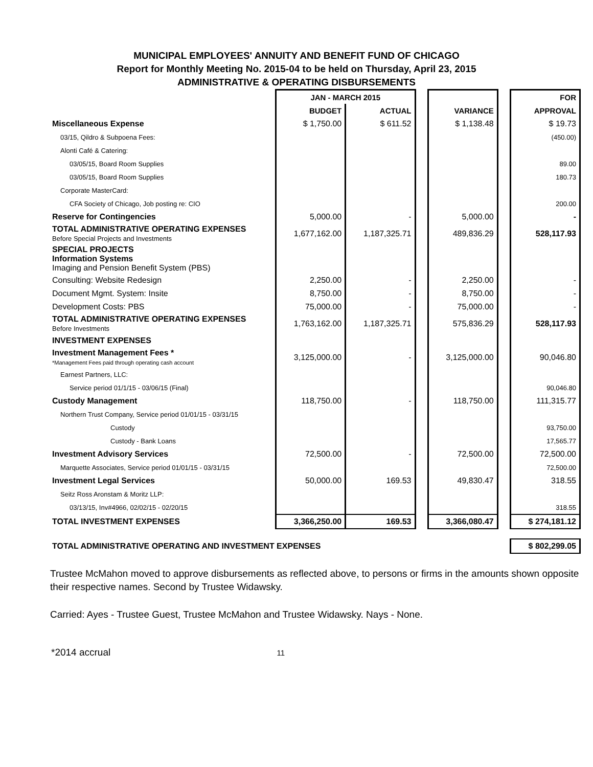MUNICIPAL EMPLOYEES' ANNUITY AND BENEFIT FUND OF CHICAGO
Report for Monthly Meeting No. 2015-04 to be held on Thursday, April 23, 2015
ADMINISTRATIVE & OPERATING DISBURSEMENTS
| | JAN - MARCH 2015 | | | | | FOR |
| --- | --- | --- | --- | --- | --- | --- |
| | BUDGET | ACTUAL | | VARIANCE | | APPROVAL |
| Miscellaneous Expense | $ 1,750.00 | $ 611.52 | | $ 1,138.48 | | $ 19.73 |
| 03/15, Qildro & Subpoena Fees: | | | | | | (450.00) |
| Alonti Café & Catering: | | | | | | |
| 03/05/15, Board Room Supplies | | | | | | 89.00 |
| 03/05/15, Board Room Supplies | | | | | | 180.73 |
| Corporate MasterCard: | | | | | | |
| CFA Society of Chicago, Job posting re: CIO | | | | | | 200.00 |
| Reserve for Contingencies | 5,000.00 | - | | 5,000.00 | | - |
| TOTAL ADMINISTRATIVE OPERATING EXPENSES Before Special Projects and Investments | 1,677,162.00 | 1,187,325.71 | | 489,836.29 | | 528,117.93 |
| SPECIAL PROJECTS Information Systems Imaging and Pension Benefit System (PBS) | | | | | | |
| Consulting: Website Redesign | 2,250.00 | - | | 2,250.00 | | - |
| Document Mgmt. System: Insite | 8,750.00 | - | | 8,750.00 | | - |
| Development Costs: PBS | 75,000.00 | - | | 75,000.00 | | - |
| TOTAL ADMINISTRATIVE OPERATING EXPENSES Before Investments | 1,763,162.00 | 1,187,325.71 | | 575,836.29 | | 528,117.93 |
| INVESTMENT EXPENSES | | | | | | |
| Investment Management Fees * *Management Fees paid through operating cash account | 3,125,000.00 | - | | 3,125,000.00 | | 90,046.80 |
| Earnest Partners, LLC: | | | | | | |
| Service period 01/1/15 - 03/06/15 (Final) | | | | | | 90,046.80 |
| Custody Management | 118,750.00 | - | | 118,750.00 | | 111,315.77 |
| Northern Trust Company, Service period 01/01/15 - 03/31/15 | | | | | | |
| Custody | | | | | | 93,750.00 |
| Custody - Bank Loans | | | | | | 17,565.77 |
| Investment Advisory Services | 72,500.00 | - | | 72,500.00 | | 72,500.00 |
| Marquette Associates, Service period 01/01/15 - 03/31/15 | | | | | | 72,500.00 |
| Investment Legal Services | 50,000.00 | 169.53 | | 49,830.47 | | 318.55 |
| Seitz Ross Aronstam & Moritz LLP: | | | | | | |
| 03/13/15, Inv#4966, 02/02/15 - 02/20/15 | | | | | | 318.55 |
| TOTAL INVESTMENT EXPENSES | 3,366,250.00 | 169.53 | | 3,366,080.47 | | $ 274,181.12 |
| TOTAL ADMINISTRATIVE OPERATING AND INVESTMENT EXPENSES | | | | | | $ 802,299.05 |
Trustee McMahon moved to approve disbursements as reflected above, to persons or firms in the amounts shown opposite their respective names. Second by Trustee Widawsky.
Carried: Ayes - Trustee Guest, Trustee McMahon and Trustee Widawsky. Nays - None.
*2014 accrual 11